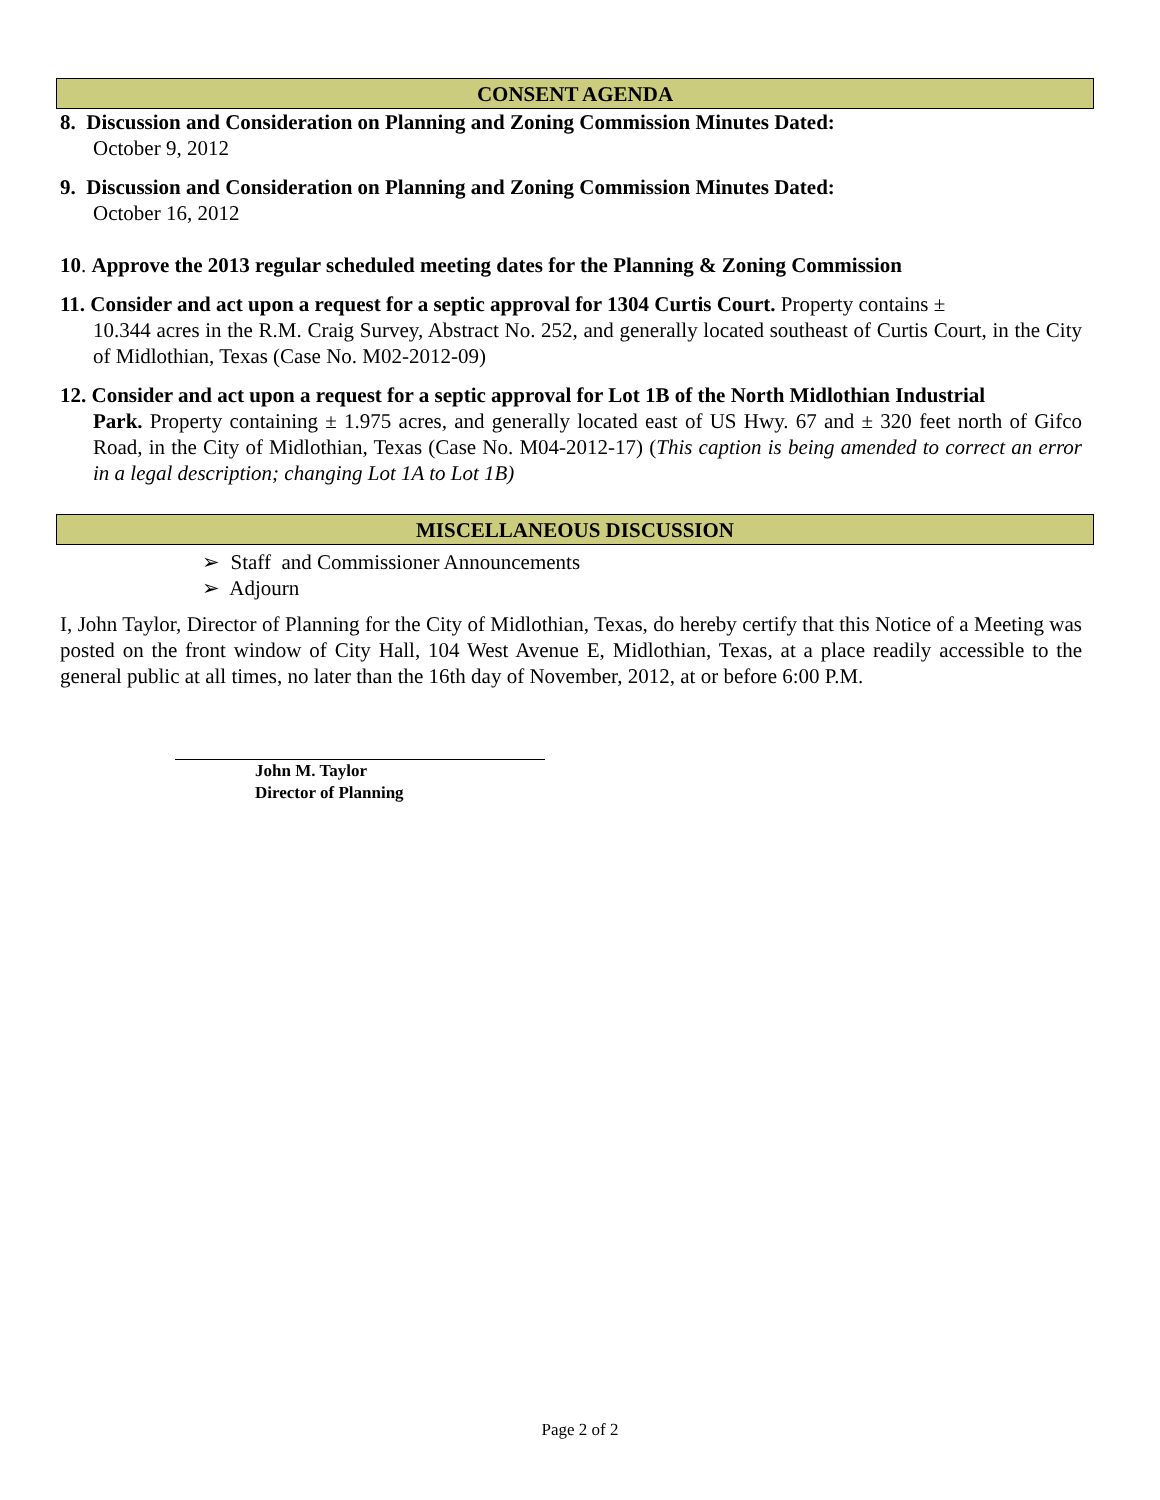CONSENT AGENDA
8. Discussion and Consideration on Planning and Zoning Commission Minutes Dated:
October 9, 2012
9. Discussion and Consideration on Planning and Zoning Commission Minutes Dated:
October 16, 2012
10. Approve the 2013 regular scheduled meeting dates for the Planning & Zoning Commission
11. Consider and act upon a request for a septic approval for 1304 Curtis Court. Property contains ±
10.344 acres in the R.M. Craig Survey, Abstract No. 252, and generally located southeast of Curtis Court, in the City of Midlothian, Texas (Case No. M02-2012-09)
12. Consider and act upon a request for a septic approval for Lot 1B of the North Midlothian Industrial
Park. Property containing ± 1.975 acres, and generally located east of US Hwy. 67 and ± 320 feet north of Gifco Road, in the City of Midlothian, Texas (Case No. M04-2012-17) (This caption is being amended to correct an error in a legal description; changing Lot 1A to Lot 1B)
MISCELLANEOUS DISCUSSION
➢ Staff and Commissioner Announcements
➢ Adjourn
I, John Taylor, Director of Planning for the City of Midlothian, Texas, do hereby certify that this Notice of a Meeting was posted on the front window of City Hall, 104 West Avenue E, Midlothian, Texas, at a place readily accessible to the general public at all times, no later than the 16th day of November, 2012, at or before 6:00 P.M.
John M. Taylor
Director of Planning
Page 2 of 2